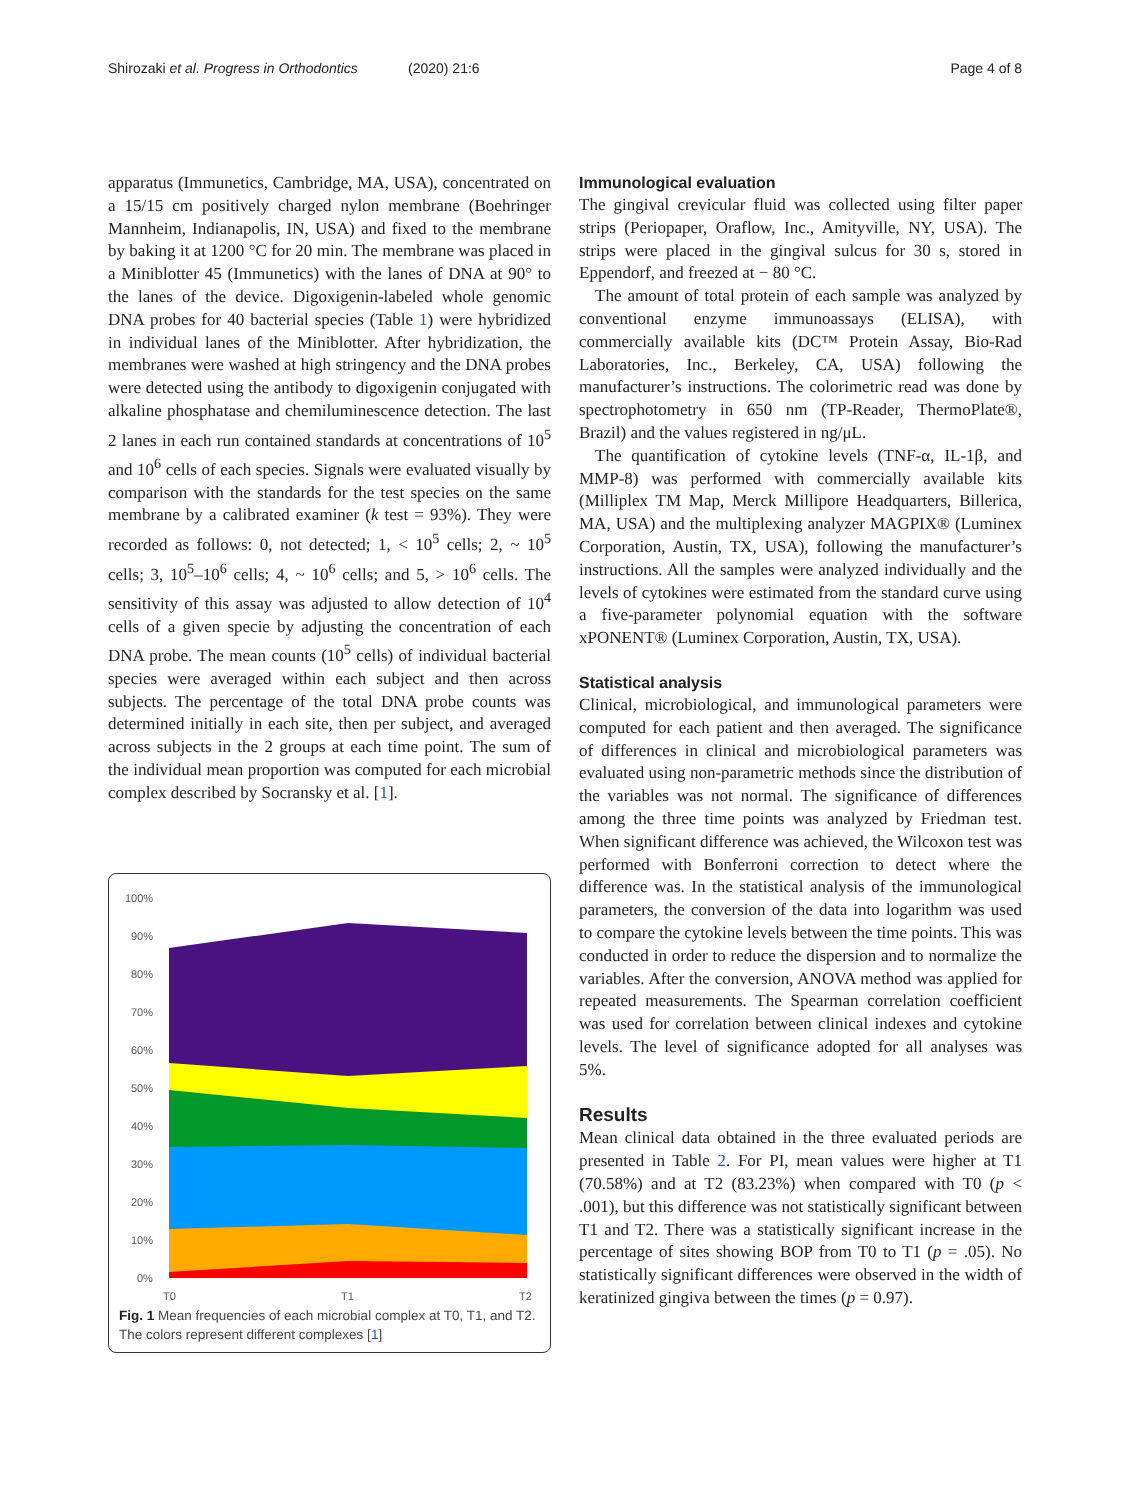Shirozaki et al. Progress in Orthodontics
(2020) 21:6 Page 4 of 8
apparatus (Immunetics, Cambridge, MA, USA), concentrated on a 15/15 cm positively charged nylon membrane (Boehringer Mannheim, Indianapolis, IN, USA) and fixed to the membrane by baking it at 1200 °C for 20 min. The membrane was placed in a Miniblotter 45 (Immunetics) with the lanes of DNA at 90° to the lanes of the device. Digoxigenin-labeled whole genomic DNA probes for 40 bacterial species (Table 1) were hybridized in individual lanes of the Miniblotter. After hybridization, the membranes were washed at high stringency and the DNA probes were detected using the antibody to digoxigenin conjugated with alkaline phosphatase and chemiluminescence detection. The last 2 lanes in each run contained standards at concentrations of 10<sup>5</sup> and 10<sup>6</sup> cells of each species. Signals were evaluated visually by comparison with the standards for the test species on the same membrane by a calibrated examiner (k test = 93%). They were recorded as follows: 0, not detected; 1, < 10<sup>5</sup> cells; 2, ~ 10<sup>5</sup> cells; 3, 10<sup>5</sup>–10<sup>6</sup> cells; 4, ~ 10<sup>6</sup> cells; and 5, > 10<sup>6</sup> cells. The sensitivity of this assay was adjusted to allow detection of 10<sup>4</sup> cells of a given specie by adjusting the concentration of each DNA probe. The mean counts (10<sup>5</sup> cells) of individual bacterial species were averaged within each subject and then across subjects. The percentage of the total DNA probe counts was determined initially in each site, then per subject, and averaged across subjects in the 2 groups at each time point. The sum of the individual mean proportion was computed for each microbial complex described by Socransky et al. [1].
100%
90%
80%
70%
60%
50%
40%
30%
20%
10%
0%
T0
T1
T2
Fig. 1 Mean frequencies of each microbial complex at T0, T1, and T2. The colors represent different complexes [1]
Immunological evaluation
The gingival crevicular fluid was collected using filter paper strips (Periopaper, Oraflow, Inc., Amityville, NY, USA). The strips were placed in the gingival sulcus for 30 s, stored in Eppendorf, and freezed at − 80 °C.
The amount of total protein of each sample was analyzed by conventional enzyme immunoassays (ELISA), with commercially available kits (DC™ Protein Assay, Bio-Rad Laboratories, Inc., Berkeley, CA, USA) following the manufacturer’s instructions. The colorimetric read was done by spectrophotometry in 650 nm (TP-Reader, ThermoPlate®, Brazil) and the values registered in ng/μL.
The quantification of cytokine levels (TNF-α, IL-1β, and MMP-8) was performed with commercially available kits (Milliplex TM Map, Merck Millipore Headquarters, Billerica, MA, USA) and the multiplexing analyzer MAGPIX® (Luminex Corporation, Austin, TX, USA), following the manufacturer’s instructions. All the samples were analyzed individually and the levels of cytokines were estimated from the standard curve using a five-parameter polynomial equation with the software xPONENT® (Luminex Corporation, Austin, TX, USA).
Statistical analysis
Clinical, microbiological, and immunological parameters were computed for each patient and then averaged. The significance of differences in clinical and microbiological parameters was evaluated using non-parametric methods since the distribution of the variables was not normal. The significance of differences among the three time points was analyzed by Friedman test. When significant difference was achieved, the Wilcoxon test was performed with Bonferroni correction to detect where the difference was. In the statistical analysis of the immunological parameters, the conversion of the data into logarithm was used to compare the cytokine levels between the time points. This was conducted in order to reduce the dispersion and to normalize the variables. After the conversion, ANOVA method was applied for repeated measurements. The Spearman correlation coefficient was used for correlation between clinical indexes and cytokine levels. The level of significance adopted for all analyses was 5%.
Results
Mean clinical data obtained in the three evaluated periods are presented in Table 2. For PI, mean values were higher at T1 (70.58%) and at T2 (83.23%) when compared with T0 (p < .001), but this difference was not statistically significant between T1 and T2. There was a statistically significant increase in the percentage of sites showing BOP from T0 to T1 (p = .05). No statistically significant differences were observed in the width of keratinized gingiva between the times (p = 0.97).